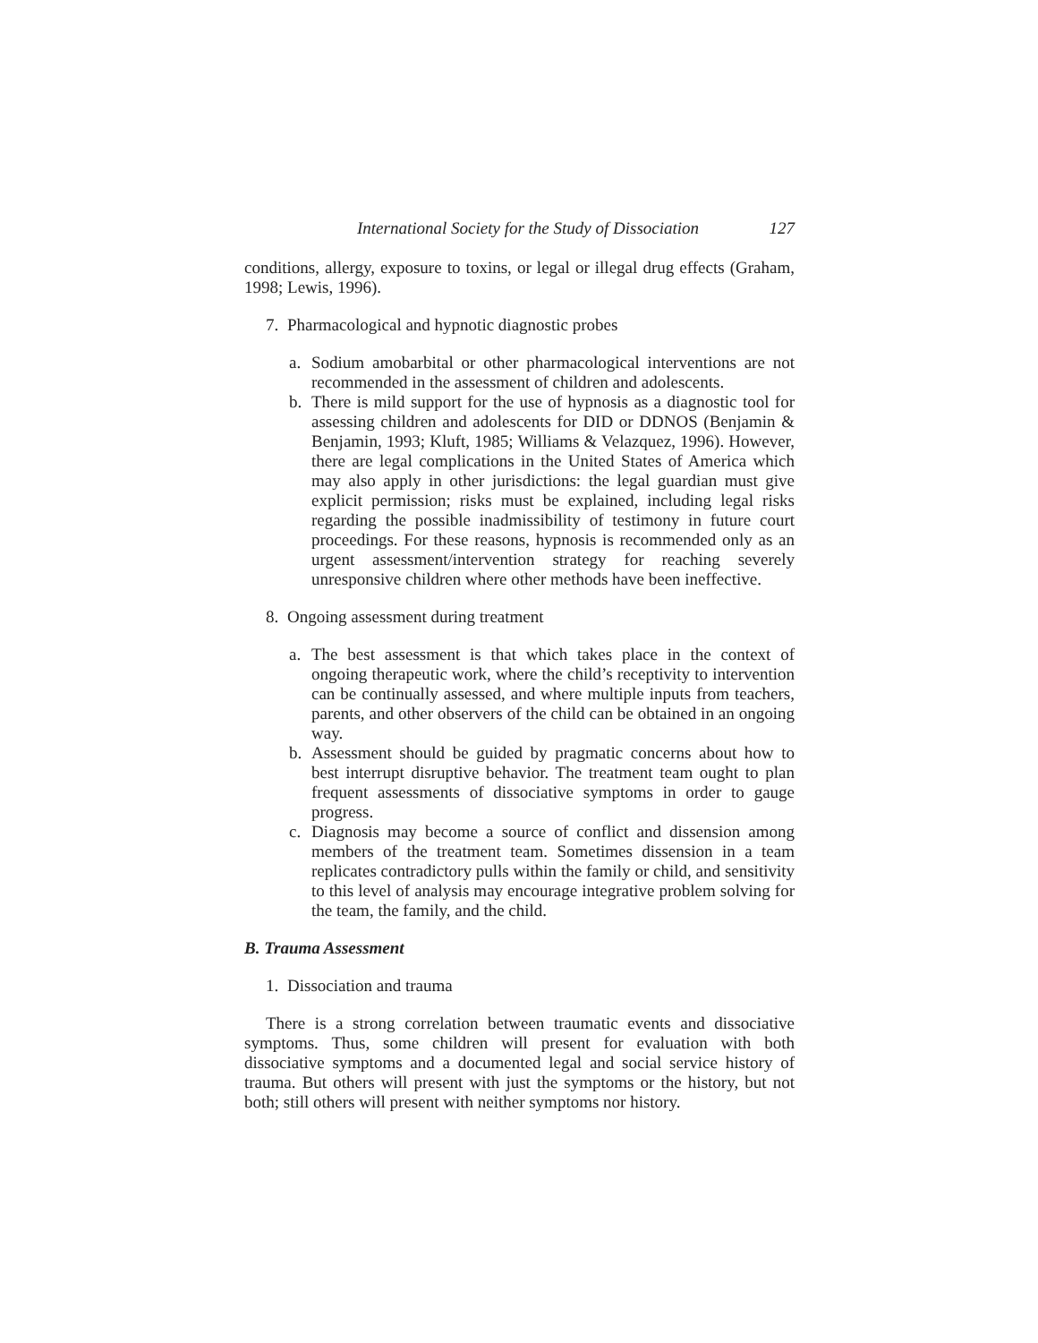International Society for the Study of Dissociation 127
conditions, allergy, exposure to toxins, or legal or illegal drug effects (Graham, 1998; Lewis, 1996).
7. Pharmacological and hypnotic diagnostic probes
a. Sodium amobarbital or other pharmacological interventions are not recommended in the assessment of children and adolescents.
b. There is mild support for the use of hypnosis as a diagnostic tool for assessing children and adolescents for DID or DDNOS (Benjamin & Benjamin, 1993; Kluft, 1985; Williams & Velazquez, 1996). However, there are legal complications in the United States of America which may also apply in other jurisdictions: the legal guardian must give explicit permission; risks must be explained, including legal risks regarding the possible inadmissibility of testimony in future court proceedings. For these reasons, hypnosis is recommended only as an urgent assessment/intervention strategy for reaching severely unresponsive children where other methods have been ineffective.
8. Ongoing assessment during treatment
a. The best assessment is that which takes place in the context of ongoing therapeutic work, where the child’s receptivity to intervention can be continually assessed, and where multiple inputs from teachers, parents, and other observers of the child can be obtained in an ongoing way.
b. Assessment should be guided by pragmatic concerns about how to best interrupt disruptive behavior. The treatment team ought to plan frequent assessments of dissociative symptoms in order to gauge progress.
c. Diagnosis may become a source of conflict and dissension among members of the treatment team. Sometimes dissension in a team replicates contradictory pulls within the family or child, and sensitivity to this level of analysis may encourage integrative problem solving for the team, the family, and the child.
B. Trauma Assessment
1. Dissociation and trauma
There is a strong correlation between traumatic events and dissociative symptoms. Thus, some children will present for evaluation with both dissociative symptoms and a documented legal and social service history of trauma. But others will present with just the symptoms or the history, but not both; still others will present with neither symptoms nor history.